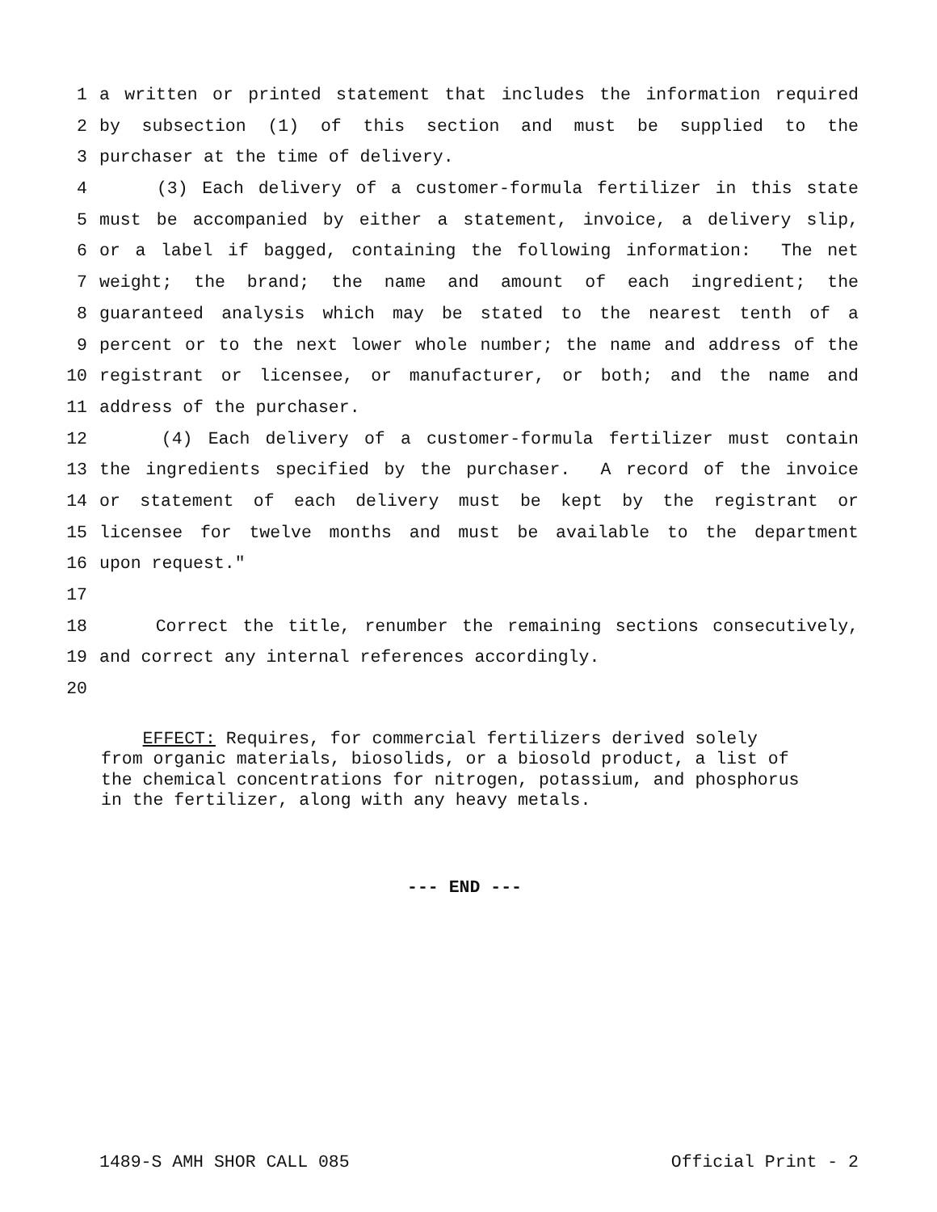1 a written or printed statement that includes the information required
2 by subsection (1) of this section and must be supplied to the
3 purchaser at the time of delivery.
4 (3) Each delivery of a customer-formula fertilizer in this state
5 must be accompanied by either a statement, invoice, a delivery slip,
6 or a label if bagged, containing the following information: The net
7 weight; the brand; the name and amount of each ingredient; the
8 guaranteed analysis which may be stated to the nearest tenth of a
9 percent or to the next lower whole number; the name and address of the
10 registrant or licensee, or manufacturer, or both; and the name and
11 address of the purchaser.
12 (4) Each delivery of a customer-formula fertilizer must contain
13 the ingredients specified by the purchaser. A record of the invoice
14 or statement of each delivery must be kept by the registrant or
15 licensee for twelve months and must be available to the department
16 upon request."
17
18 Correct the title, renumber the remaining sections consecutively,
19 and correct any internal references accordingly.
20
EFFECT: Requires, for commercial fertilizers derived solely
from organic materials, biosolids, or a biosold product, a list of
the chemical concentrations for nitrogen, potassium, and phosphorus
in the fertilizer, along with any heavy metals.
--- END ---
1489-S AMH SHOR CALL 085 Official Print - 2